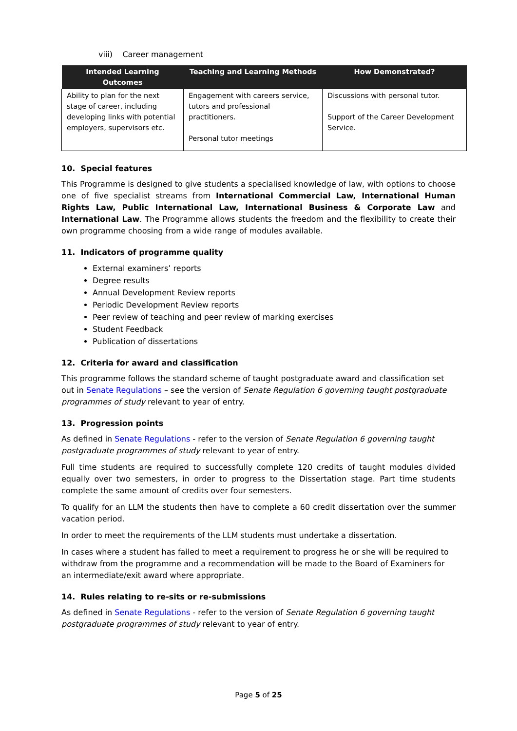viii) Career management
| Intended Learning Outcomes | Teaching and Learning Methods | How Demonstrated? |
| --- | --- | --- |
| Ability to plan for the next stage of career, including developing links with potential employers, supervisors etc. | Engagement with careers service, tutors and professional practitioners. Personal tutor meetings | Discussions with personal tutor. Support of the Career Development Service. |
10. Special features
This Programme is designed to give students a specialised knowledge of law, with options to choose one of five specialist streams from International Commercial Law, International Human Rights Law, Public International Law, International Business & Corporate Law and International Law. The Programme allows students the freedom and the flexibility to create their own programme choosing from a wide range of modules available.
11. Indicators of programme quality
External examiners’ reports
Degree results
Annual Development Review reports
Periodic Development Review reports
Peer review of teaching and peer review of marking exercises
Student Feedback
Publication of dissertations
12. Criteria for award and classification
This programme follows the standard scheme of taught postgraduate award and classification set out in Senate Regulations – see the version of Senate Regulation 6 governing taught postgraduate programmes of study relevant to year of entry.
13. Progression points
As defined in Senate Regulations - refer to the version of Senate Regulation 6 governing taught postgraduate programmes of study relevant to year of entry.
Full time students are required to successfully complete 120 credits of taught modules divided equally over two semesters, in order to progress to the Dissertation stage. Part time students complete the same amount of credits over four semesters.
To qualify for an LLM the students then have to complete a 60 credit dissertation over the summer vacation period.
In order to meet the requirements of the LLM students must undertake a dissertation.
In cases where a student has failed to meet a requirement to progress he or she will be required to withdraw from the programme and a recommendation will be made to the Board of Examiners for an intermediate/exit award where appropriate.
14. Rules relating to re-sits or re-submissions
As defined in Senate Regulations - refer to the version of Senate Regulation 6 governing taught postgraduate programmes of study relevant to year of entry.
Page 5 of 25